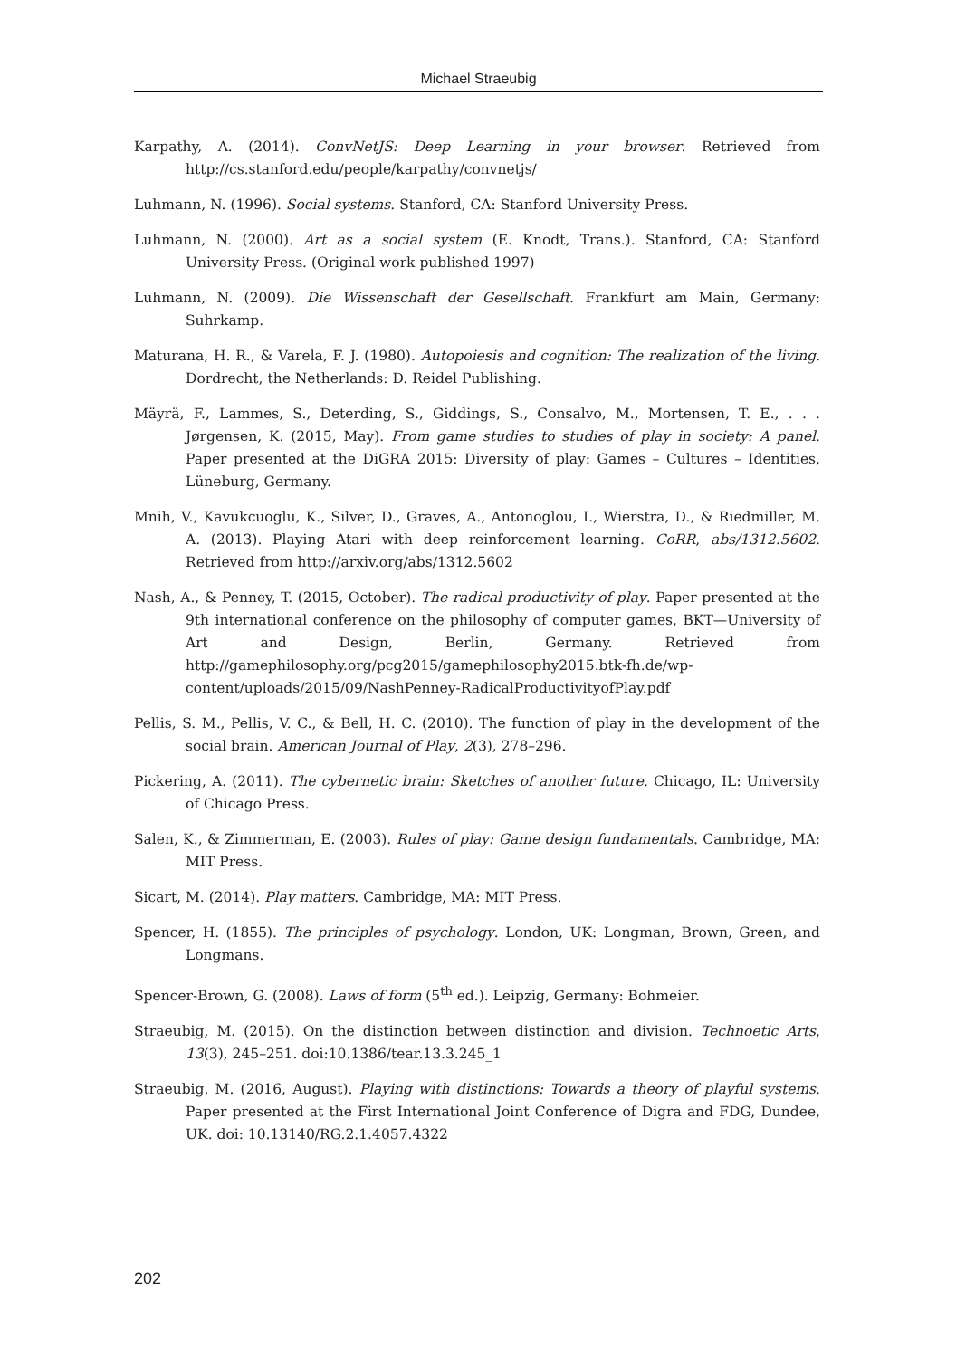Michael Straeubig
Karpathy, A. (2014). ConvNetJS: Deep Learning in your browser. Retrieved from http://cs.stanford.edu/people/karpathy/convnetjs/
Luhmann, N. (1996). Social systems. Stanford, CA: Stanford University Press.
Luhmann, N. (2000). Art as a social system (E. Knodt, Trans.). Stanford, CA: Stanford University Press. (Original work published 1997)
Luhmann, N. (2009). Die Wissenschaft der Gesellschaft. Frankfurt am Main, Germany: Suhrkamp.
Maturana, H. R., & Varela, F. J. (1980). Autopoiesis and cognition: The realization of the living. Dordrecht, the Netherlands: D. Reidel Publishing.
Mäyrä, F., Lammes, S., Deterding, S., Giddings, S., Consalvo, M., Mortensen, T. E., . . . Jørgensen, K. (2015, May). From game studies to studies of play in society: A panel. Paper presented at the DiGRA 2015: Diversity of play: Games – Cultures – Identities, Lüneburg, Germany.
Mnih, V., Kavukcuoglu, K., Silver, D., Graves, A., Antonoglou, I., Wierstra, D., & Riedmiller, M. A. (2013). Playing Atari with deep reinforcement learning. CoRR, abs/1312.5602. Retrieved from http://arxiv.org/abs/1312.5602
Nash, A., & Penney, T. (2015, October). The radical productivity of play. Paper presented at the 9th international conference on the philosophy of computer games, BKT—University of Art and Design, Berlin, Germany. Retrieved from http://gamephilosophy.org/pcg2015/gamephilosophy2015.btk-fh.de/wp-content/uploads/2015/09/NashPenney-RadicalProductivityofPlay.pdf
Pellis, S. M., Pellis, V. C., & Bell, H. C. (2010). The function of play in the development of the social brain. American Journal of Play, 2(3), 278–296.
Pickering, A. (2011). The cybernetic brain: Sketches of another future. Chicago, IL: University of Chicago Press.
Salen, K., & Zimmerman, E. (2003). Rules of play: Game design fundamentals. Cambridge, MA: MIT Press.
Sicart, M. (2014). Play matters. Cambridge, MA: MIT Press.
Spencer, H. (1855). The principles of psychology. London, UK: Longman, Brown, Green, and Longmans.
Spencer-Brown, G. (2008). Laws of form (5<sup>th</sup> ed.). Leipzig, Germany: Bohmeier.
Straeubig, M. (2015). On the distinction between distinction and division. Technoetic Arts, 13(3), 245–251. doi:10.1386/tear.13.3.245_1
Straeubig, M. (2016, August). Playing with distinctions: Towards a theory of playful systems. Paper presented at the First International Joint Conference of Digra and FDG, Dundee, UK. doi: 10.13140/RG.2.1.4057.4322
202